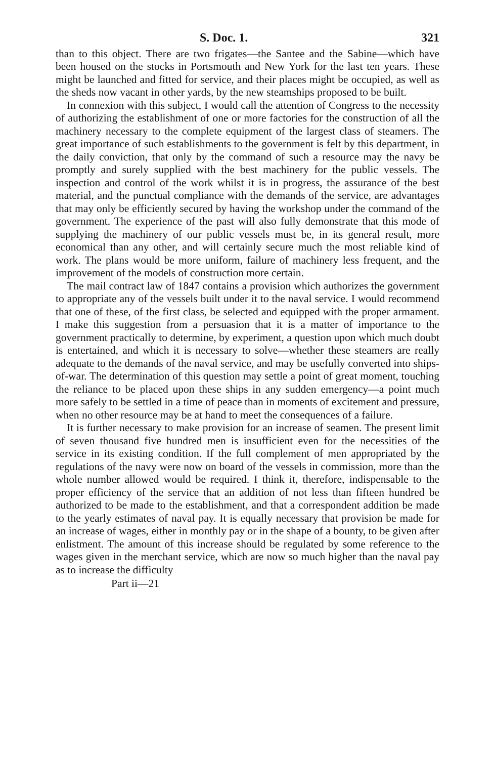S. Doc. 1. 321
than to this object. There are two frigates—the Santee and the Sabine—which have been housed on the stocks in Portsmouth and New York for the last ten years. These might be launched and fitted for service, and their places might be occupied, as well as the sheds now vacant in other yards, by the new steamships proposed to be built.
In connexion with this subject, I would call the attention of Congress to the necessity of authorizing the establishment of one or more factories for the construction of all the machinery necessary to the complete equipment of the largest class of steamers. The great importance of such establishments to the government is felt by this department, in the daily conviction, that only by the command of such a resource may the navy be promptly and surely supplied with the best machinery for the public vessels. The inspection and control of the work whilst it is in progress, the assurance of the best material, and the punctual compliance with the demands of the service, are advantages that may only be efficiently secured by having the workshop under the command of the government. The experience of the past will also fully demonstrate that this mode of supplying the machinery of our public vessels must be, in its general result, more economical than any other, and will certainly secure much the most reliable kind of work. The plans would be more uniform, failure of machinery less frequent, and the improvement of the models of construction more certain.
The mail contract law of 1847 contains a provision which authorizes the government to appropriate any of the vessels built under it to the naval service. I would recommend that one of these, of the first class, be selected and equipped with the proper armament. I make this suggestion from a persuasion that it is a matter of importance to the government practically to determine, by experiment, a question upon which much doubt is entertained, and which it is necessary to solve—whether these steamers are really adequate to the demands of the naval service, and may be usefully converted into ships-of-war. The determination of this question may settle a point of great moment, touching the reliance to be placed upon these ships in any sudden emergency—a point much more safely to be settled in a time of peace than in moments of excitement and pressure, when no other resource may be at hand to meet the consequences of a failure.
It is further necessary to make provision for an increase of seamen. The present limit of seven thousand five hundred men is insufficient even for the necessities of the service in its existing condition. If the full complement of men appropriated by the regulations of the navy were now on board of the vessels in commission, more than the whole number allowed would be required. I think it, therefore, indispensable to the proper efficiency of the service that an addition of not less than fifteen hundred be authorized to be made to the establishment, and that a correspondent addition be made to the yearly estimates of naval pay. It is equally necessary that provision be made for an increase of wages, either in monthly pay or in the shape of a bounty, to be given after enlistment. The amount of this increase should be regulated by some reference to the wages given in the merchant service, which are now so much higher than the naval pay as to increase the difficulty
Part ii—21